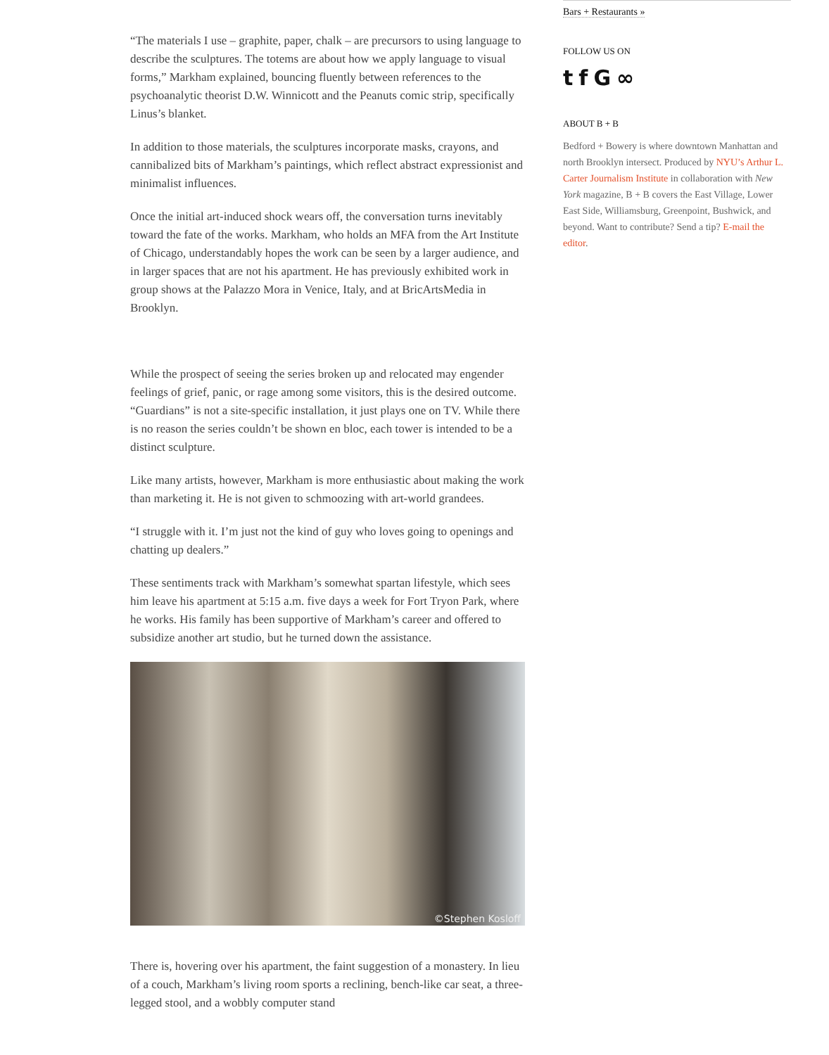“The materials I use – graphite, paper, chalk – are precursors to using language to describe the sculptures. The totems are about how we apply language to visual forms,” Markham explained, bouncing fluently between references to the psychoanalytic theorist D.W. Winnicott and the Peanuts comic strip, specifically Linus’s blanket.
In addition to those materials, the sculptures incorporate masks, crayons, and cannibalized bits of Markham’s paintings, which reflect abstract expressionist and minimalist influences.
Once the initial art-induced shock wears off, the conversation turns inevitably toward the fate of the works. Markham, who holds an MFA from the Art Institute of Chicago, understandably hopes the work can be seen by a larger audience, and in larger spaces that are not his apartment. He has previously exhibited work in group shows at the Palazzo Mora in Venice, Italy, and at BricArtsMedia in Brooklyn.
While the prospect of seeing the series broken up and relocated may engender feelings of grief, panic, or rage among some visitors, this is the desired outcome. “Guardians” is not a site-specific installation, it just plays one on TV. While there is no reason the series couldn’t be shown en bloc, each tower is intended to be a distinct sculpture.
Like many artists, however, Markham is more enthusiastic about making the work than marketing it. He is not given to schmoozing with art-world grandees.
“I struggle with it. I’m just not the kind of guy who loves going to openings and chatting up dealers.”
These sentiments track with Markham’s somewhat spartan lifestyle, which sees him leave his apartment at 5:15 a.m. five days a week for Fort Tryon Park, where he works. His family has been supportive of Markham’s career and offered to subsidize another art studio, but he turned down the assistance.
©Stephen Kosloff
There is, hovering over his apartment, the faint suggestion of a monastery. In lieu of a couch, Markham’s living room sports a reclining, bench-like car seat, a three-legged stool, and a wobbly computer stand
Bars + Restaurants »
FOLLOW US ON
tfG ∞
ABOUT B + B
Bedford + Bowery is where downtown Manhattan and north Brooklyn intersect. Produced by NYU’s Arthur L. Carter Journalism Institute in collaboration with New York magazine, B + B covers the East Village, Lower East Side, Williamsburg, Greenpoint, Bushwick, and beyond. Want to contribute? Send a tip? E-mail the editor.